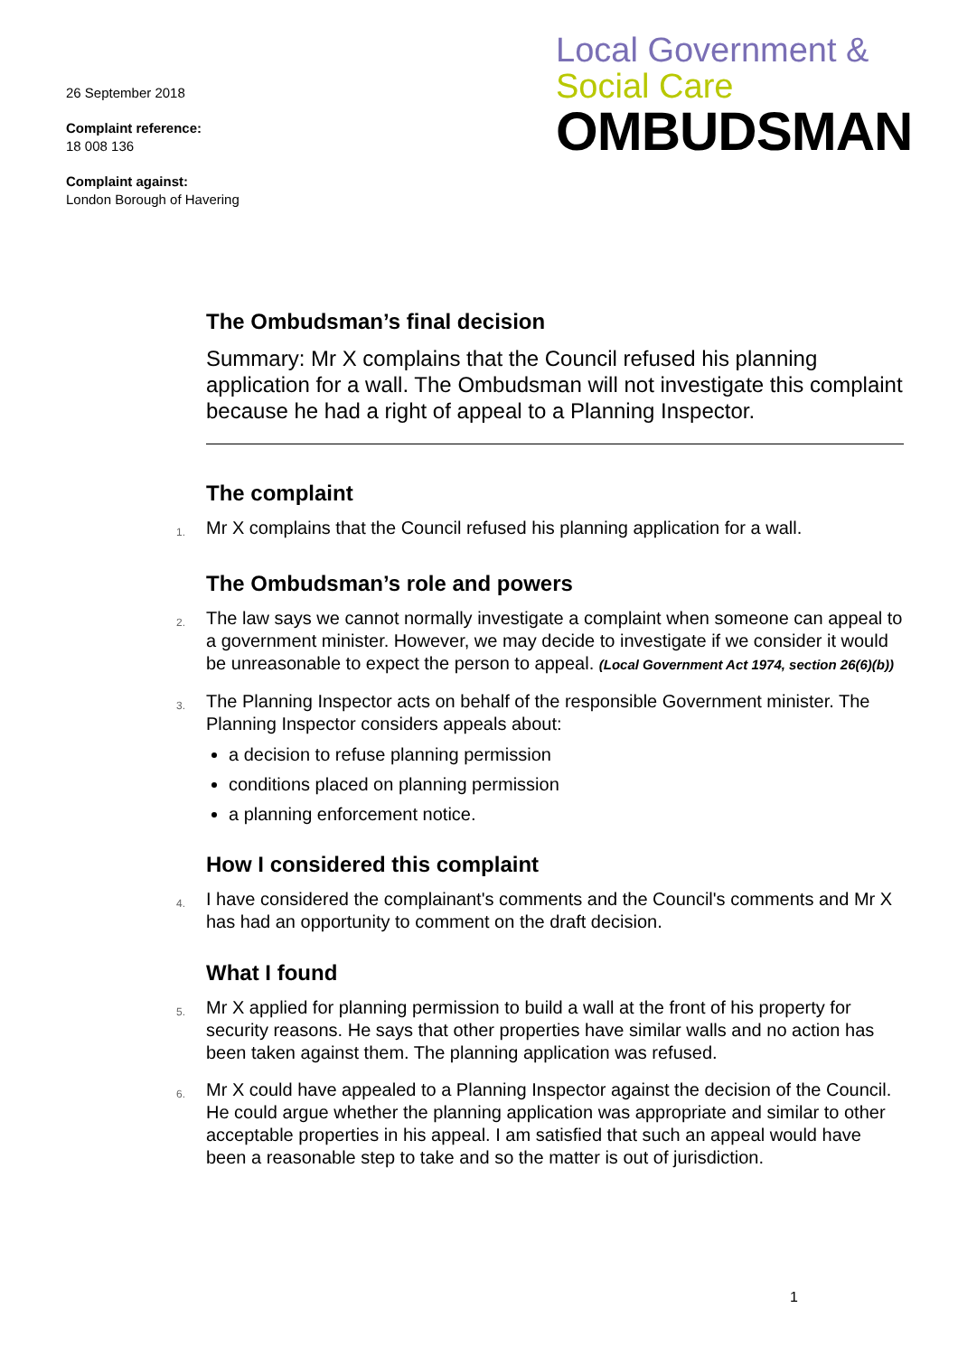26 September 2018
Complaint reference:
18 008 136
Complaint against:
London Borough of Havering
Local Government &
Social Care
OMBUDSMAN
The Ombudsman’s final decision
Summary: Mr X complains that the Council refused his planning application for a wall. The Ombudsman will not investigate this complaint because he had a right of appeal to a Planning Inspector.
The complaint
1. Mr X complains that the Council refused his planning application for a wall.
The Ombudsman’s role and powers
2. The law says we cannot normally investigate a complaint when someone can appeal to a government minister. However, we may decide to investigate if we consider it would be unreasonable to expect the person to appeal. (Local Government Act 1974, section 26(6)(b))
3. The Planning Inspector acts on behalf of the responsible Government minister. The Planning Inspector considers appeals about:
a decision to refuse planning permission
conditions placed on planning permission
a planning enforcement notice.
How I considered this complaint
4. I have considered the complainant's comments and the Council's comments and Mr X has had an opportunity to comment on the draft decision.
What I found
5. Mr X applied for planning permission to build a wall at the front of his property for security reasons. He says that other properties have similar walls and no action has been taken against them. The planning application was refused.
6. Mr X could have appealed to a Planning Inspector against the decision of the Council. He could argue whether the planning application was appropriate and similar to other acceptable properties in his appeal. I am satisfied that such an appeal would have been a reasonable step to take and so the matter is out of jurisdiction.
1